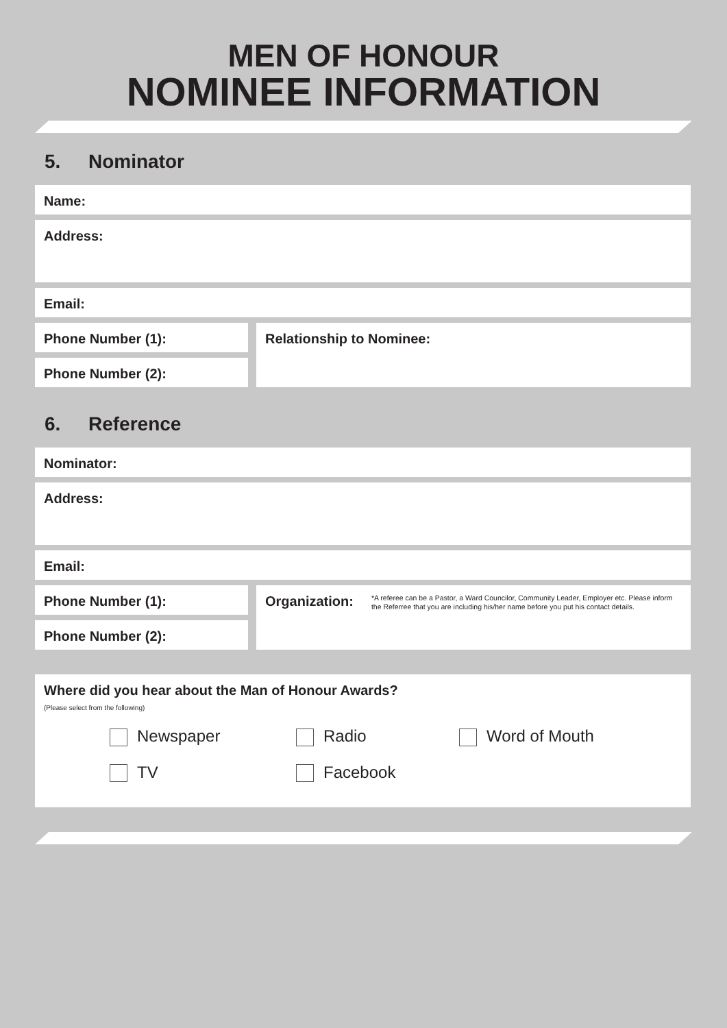MEN OF HONOUR
NOMINEE INFORMATION
5. Nominator
Name:
Address:
Email:
Phone Number (1):
Phone Number (2):
Relationship to Nominee:
6. Reference
Nominator:
Address:
Email:
Phone Number (1):
Phone Number (2):
Organization:
*A referee can be a Pastor, a Ward Councilor, Community Leader, Employer etc. Please inform the Referree that you are including his/her name before you put his contact details.
Where did you hear about the Man of Honour Awards?
(Please select from the following)
Newspaper Radio Word of Mouth
TV Facebook